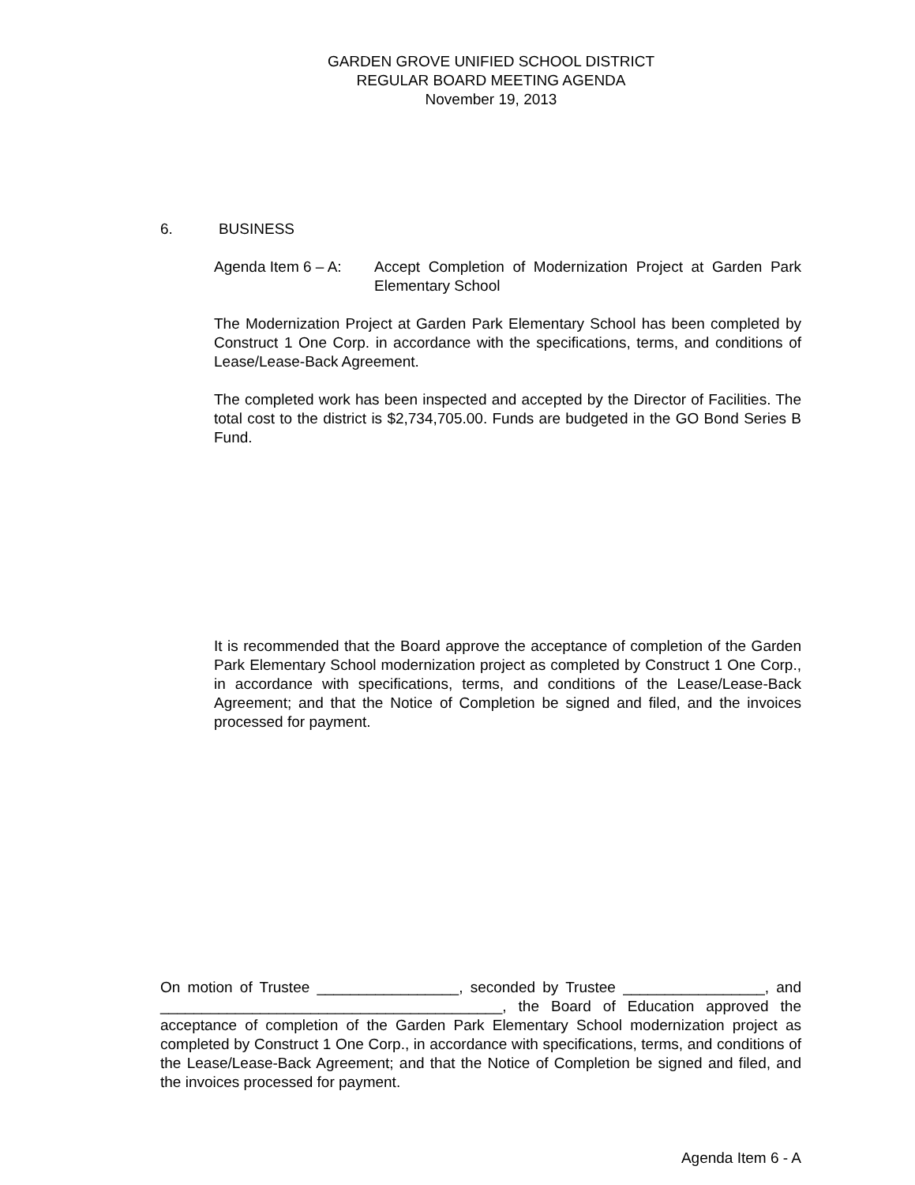GARDEN GROVE UNIFIED SCHOOL DISTRICT
REGULAR BOARD MEETING AGENDA
November 19, 2013
6. BUSINESS
Agenda Item 6 – A:
Accept Completion of Modernization Project at Garden Park Elementary School
The Modernization Project at Garden Park Elementary School has been completed by Construct 1 One Corp. in accordance with the specifications, terms, and conditions of Lease/Lease-Back Agreement.
The completed work has been inspected and accepted by the Director of Facilities. The total cost to the district is $2,734,705.00. Funds are budgeted in the GO Bond Series B Fund.
It is recommended that the Board approve the acceptance of completion of the Garden Park Elementary School modernization project as completed by Construct 1 One Corp., in accordance with specifications, terms, and conditions of the Lease/Lease-Back Agreement; and that the Notice of Completion be signed and filed, and the invoices processed for payment.
On motion of Trustee _________________, seconded by Trustee _________________, and _________________________________________, the Board of Education approved the acceptance of completion of the Garden Park Elementary School modernization project as completed by Construct 1 One Corp., in accordance with specifications, terms, and conditions of the Lease/Lease-Back Agreement; and that the Notice of Completion be signed and filed, and the invoices processed for payment.
Agenda Item 6 - A